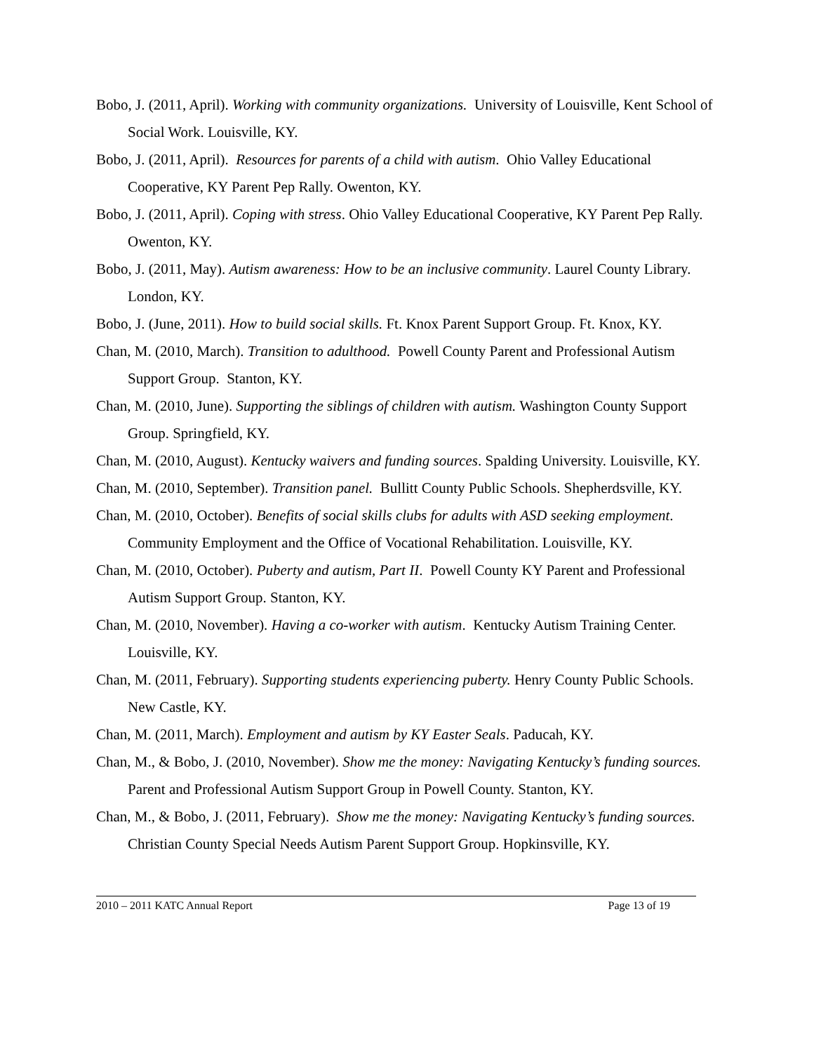Bobo, J. (2011, April). Working with community organizations. University of Louisville, Kent School of Social Work. Louisville, KY.
Bobo, J. (2011, April). Resources for parents of a child with autism. Ohio Valley Educational Cooperative, KY Parent Pep Rally. Owenton, KY.
Bobo, J. (2011, April). Coping with stress. Ohio Valley Educational Cooperative, KY Parent Pep Rally. Owenton, KY.
Bobo, J. (2011, May). Autism awareness: How to be an inclusive community. Laurel County Library. London, KY.
Bobo, J. (June, 2011). How to build social skills. Ft. Knox Parent Support Group. Ft. Knox, KY.
Chan, M. (2010, March). Transition to adulthood. Powell County Parent and Professional Autism Support Group. Stanton, KY.
Chan, M. (2010, June). Supporting the siblings of children with autism. Washington County Support Group. Springfield, KY.
Chan, M. (2010, August). Kentucky waivers and funding sources. Spalding University. Louisville, KY.
Chan, M. (2010, September). Transition panel. Bullitt County Public Schools. Shepherdsville, KY.
Chan, M. (2010, October). Benefits of social skills clubs for adults with ASD seeking employment. Community Employment and the Office of Vocational Rehabilitation. Louisville, KY.
Chan, M. (2010, October). Puberty and autism, Part II. Powell County KY Parent and Professional Autism Support Group. Stanton, KY.
Chan, M. (2010, November). Having a co-worker with autism. Kentucky Autism Training Center. Louisville, KY.
Chan, M. (2011, February). Supporting students experiencing puberty. Henry County Public Schools. New Castle, KY.
Chan, M. (2011, March). Employment and autism by KY Easter Seals. Paducah, KY.
Chan, M., & Bobo, J. (2010, November). Show me the money: Navigating Kentucky’s funding sources. Parent and Professional Autism Support Group in Powell County. Stanton, KY.
Chan, M., & Bobo, J. (2011, February). Show me the money: Navigating Kentucky’s funding sources. Christian County Special Needs Autism Parent Support Group. Hopkinsville, KY.
2010 – 2011 KATC Annual Report Page 13 of 19